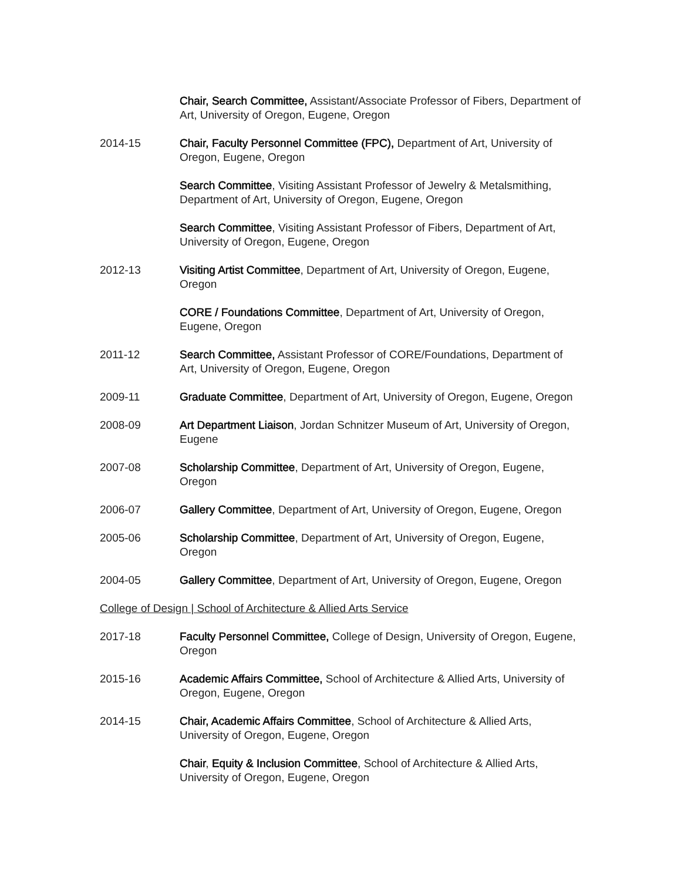Chair, Search Committee, Assistant/Associate Professor of Fibers, Department of Art, University of Oregon, Eugene, Oregon
2014-15 Chair, Faculty Personnel Committee (FPC), Department of Art, University of Oregon, Eugene, Oregon
Search Committee, Visiting Assistant Professor of Jewelry & Metalsmithing, Department of Art, University of Oregon, Eugene, Oregon
Search Committee, Visiting Assistant Professor of Fibers, Department of Art, University of Oregon, Eugene, Oregon
2012-13 Visiting Artist Committee, Department of Art, University of Oregon, Eugene, Oregon
CORE / Foundations Committee, Department of Art, University of Oregon, Eugene, Oregon
2011-12 Search Committee, Assistant Professor of CORE/Foundations, Department of Art, University of Oregon, Eugene, Oregon
2009-11 Graduate Committee, Department of Art, University of Oregon, Eugene, Oregon
2008-09 Art Department Liaison, Jordan Schnitzer Museum of Art, University of Oregon, Eugene
2007-08 Scholarship Committee, Department of Art, University of Oregon, Eugene, Oregon
2006-07 Gallery Committee, Department of Art, University of Oregon, Eugene, Oregon
2005-06 Scholarship Committee, Department of Art, University of Oregon, Eugene, Oregon
2004-05 Gallery Committee, Department of Art, University of Oregon, Eugene, Oregon
College of Design | School of Architecture & Allied Arts Service
2017-18 Faculty Personnel Committee, College of Design, University of Oregon, Eugene, Oregon
2015-16 Academic Affairs Committee, School of Architecture & Allied Arts, University of Oregon, Eugene, Oregon
2014-15 Chair, Academic Affairs Committee, School of Architecture & Allied Arts, University of Oregon, Eugene, Oregon
Chair, Equity & Inclusion Committee, School of Architecture & Allied Arts, University of Oregon, Eugene, Oregon